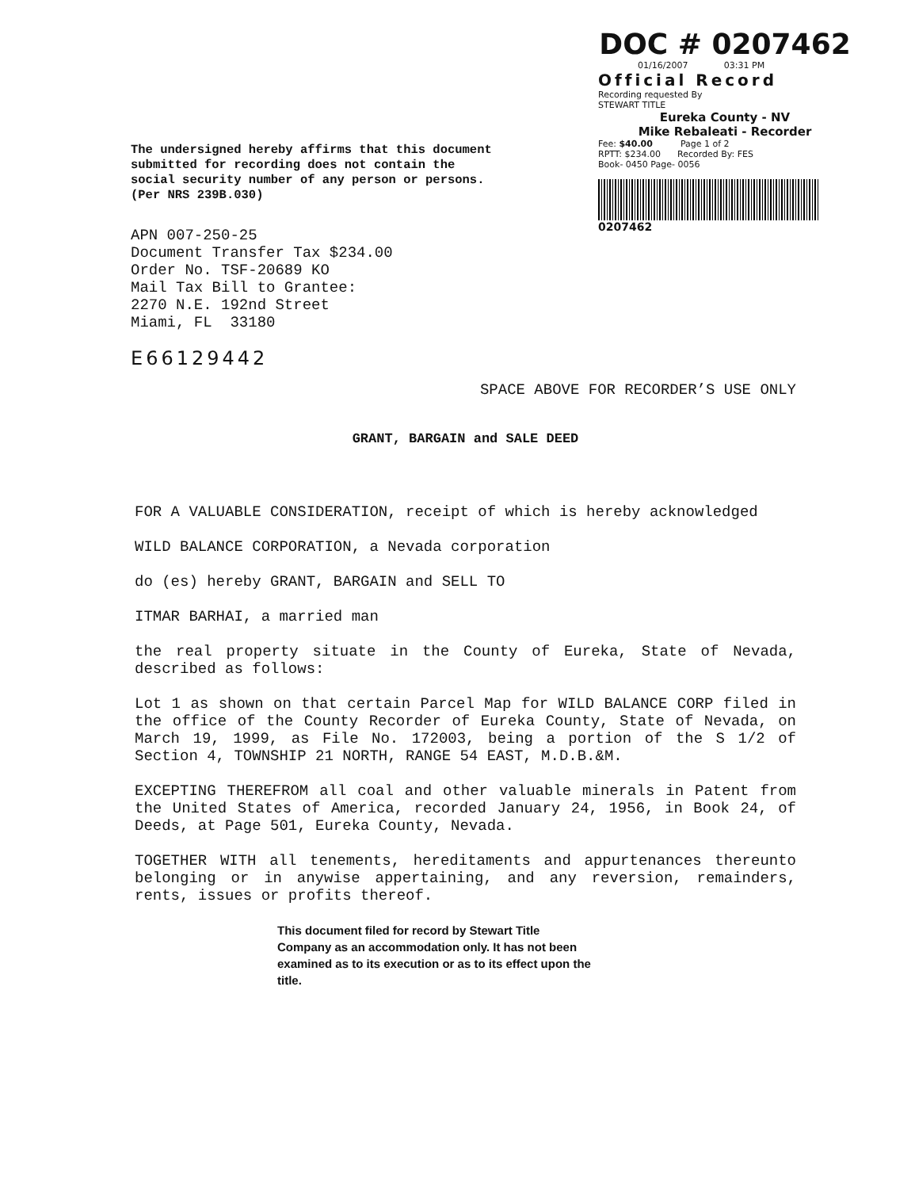The undersigned hereby affirms that this document submitted for recording does not contain the social security number of any person or persons. (Per NRS 239B.030)
APN 007-250-25
Document Transfer Tax $234.00
Order No. TSF-20689 KO
Mail Tax Bill to Grantee:
2270 N.E. 192nd Street
Miami, FL 33180
E66129442
DOC # 0207462
01/16/2007 03:31 PM
Official Record
Recording requested By
STEWART TITLE
Eureka County - NV
Mike Rebaleati - Recorder
Fee: $40.00 Page 1 of 2
RPTT: $234.00 Recorded By: FES
Book- 0450 Page- 0056
0207462
SPACE ABOVE FOR RECORDER’S USE ONLY
GRANT, BARGAIN and SALE DEED
FOR A VALUABLE CONSIDERATION, receipt of which is hereby acknowledged
WILD BALANCE CORPORATION, a Nevada corporation
do (es) hereby GRANT, BARGAIN and SELL TO
ITMAR BARHAI, a married man
the real property situate in the County of Eureka, State of Nevada, described as follows:
Lot 1 as shown on that certain Parcel Map for WILD BALANCE CORP filed in the office of the County Recorder of Eureka County, State of Nevada, on March 19, 1999, as File No. 172003, being a portion of the S 1/2 of Section 4, TOWNSHIP 21 NORTH, RANGE 54 EAST, M.D.B.&M.
EXCEPTING THEREFROM all coal and other valuable minerals in Patent from the United States of America, recorded January 24, 1956, in Book 24, of Deeds, at Page 501, Eureka County, Nevada.
TOGETHER WITH all tenements, hereditaments and appurtenances thereunto belonging or in anywise appertaining, and any reversion, remainders, rents, issues or profits thereof.
This document filed for record by Stewart Title Company as an accommodation only. It has not been examined as to its execution or as to its effect upon the title.